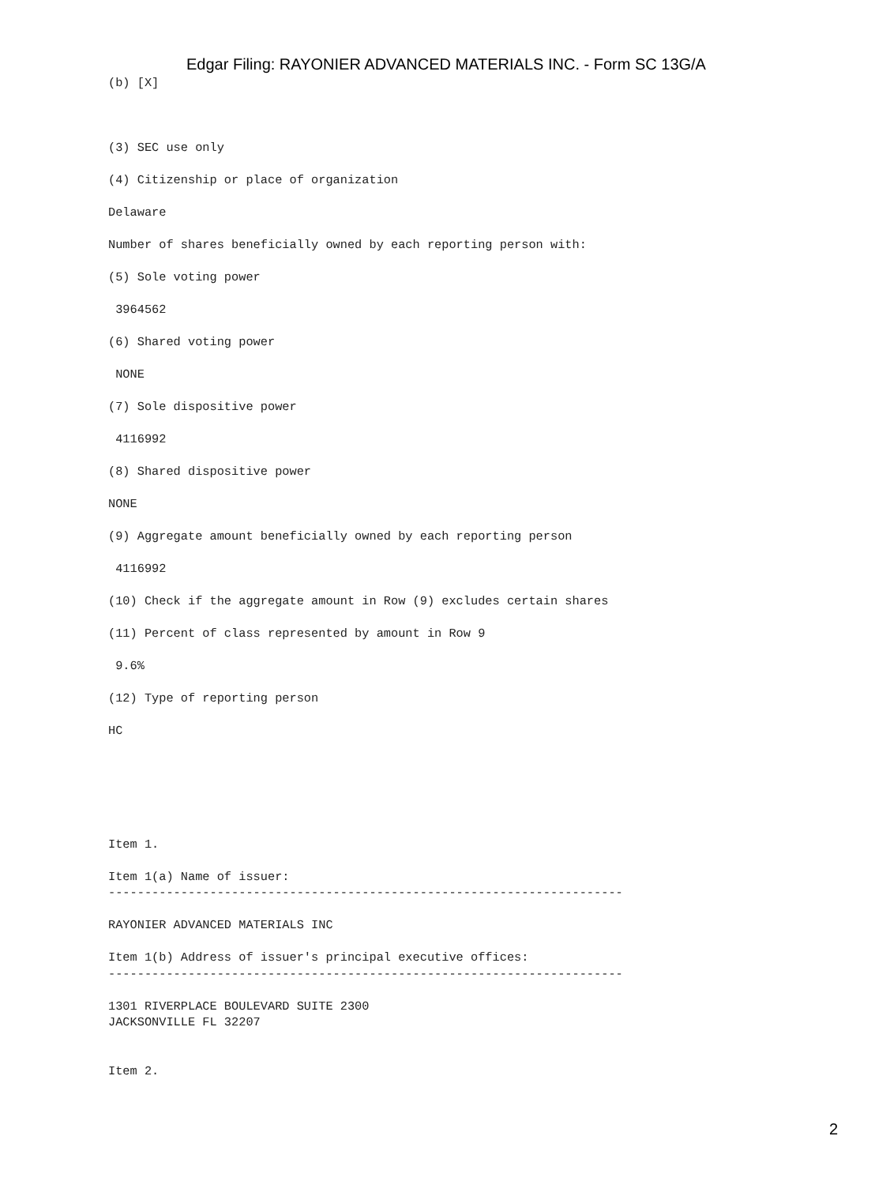Edgar Filing: RAYONIER ADVANCED MATERIALS INC. - Form SC 13G/A
(b) [X]



(3) SEC use only

(4) Citizenship or place of organization

Delaware

Number of shares beneficially owned by each reporting person with:

(5) Sole voting power

 3964562

(6) Shared voting power

 NONE

(7) Sole dispositive power

 4116992

(8) Shared dispositive power

NONE

(9) Aggregate amount beneficially owned by each reporting person

 4116992

(10) Check if the aggregate amount in Row (9) excludes certain shares

(11) Percent of class represented by amount in Row 9

 9.6%

(12) Type of reporting person

HC






Item 1.

Item 1(a) Name of issuer:
-----------------------------------------------------------------------

RAYONIER ADVANCED MATERIALS INC

Item 1(b) Address of issuer's principal executive offices:
-----------------------------------------------------------------------

1301 RIVERPLACE BOULEVARD SUITE 2300
JACKSONVILLE FL 32207


Item 2.
2